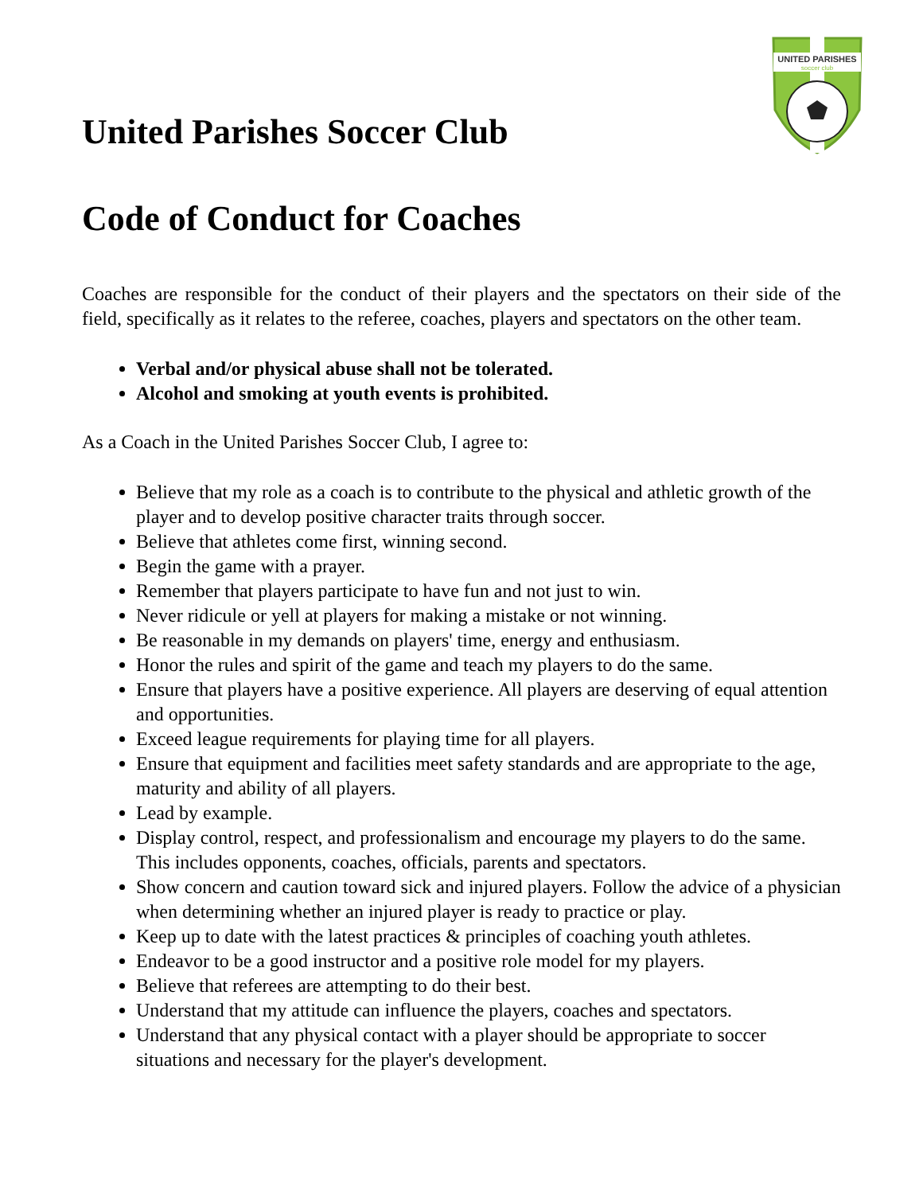UNITED PARISHES
soccer club
United Parishes Soccer Club
Code of Conduct for Coaches
Coaches are responsible for the conduct of their players and the spectators on their side of the field, specifically as it relates to the referee, coaches, players and spectators on the other team.
Verbal and/or physical abuse shall not be tolerated.
Alcohol and smoking at youth events is prohibited.
As a Coach in the United Parishes Soccer Club, I agree to:
Believe that my role as a coach is to contribute to the physical and athletic growth of the player and to develop positive character traits through soccer.
Believe that athletes come first, winning second.
Begin the game with a prayer.
Remember that players participate to have fun and not just to win.
Never ridicule or yell at players for making a mistake or not winning.
Be reasonable in my demands on players' time, energy and enthusiasm.
Honor the rules and spirit of the game and teach my players to do the same.
Ensure that players have a positive experience. All players are deserving of equal attention and opportunities.
Exceed league requirements for playing time for all players.
Ensure that equipment and facilities meet safety standards and are appropriate to the age, maturity and ability of all players.
Lead by example.
Display control, respect, and professionalism and encourage my players to do the same. This includes opponents, coaches, officials, parents and spectators.
Show concern and caution toward sick and injured players. Follow the advice of a physician when determining whether an injured player is ready to practice or play.
Keep up to date with the latest practices & principles of coaching youth athletes.
Endeavor to be a good instructor and a positive role model for my players.
Believe that referees are attempting to do their best.
Understand that my attitude can influence the players, coaches and spectators.
Understand that any physical contact with a player should be appropriate to soccer situations and necessary for the player's development.